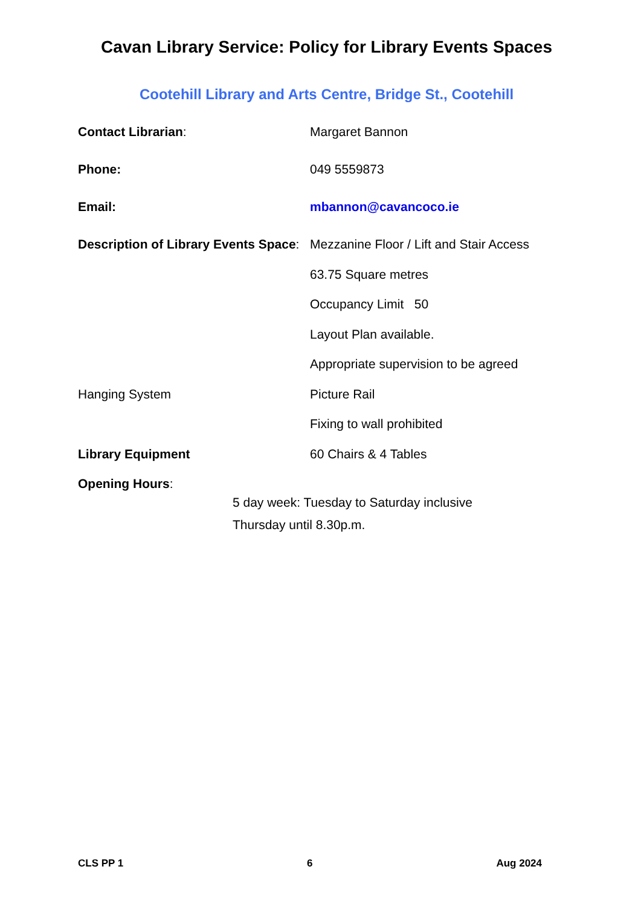Cavan Library Service: Policy for Library Events Spaces
Cootehill Library and Arts Centre, Bridge St., Cootehill
Contact Librarian: Margaret Bannon
Phone: 049 5559873
Email: mbannon@cavancoco.ie
Description of Library Events Space:
Mezzanine Floor / Lift and Stair Access
63.75 Square metres
Occupancy Limit 50
Layout Plan available.
Appropriate supervision to be agreed
Hanging System Picture Rail
Fixing to wall prohibited
Library Equipment 60 Chairs & 4 Tables
Opening Hours:
5 day week: Tuesday to Saturday inclusive
Thursday until 8.30p.m.
CLS PP 1 6 Aug 2024